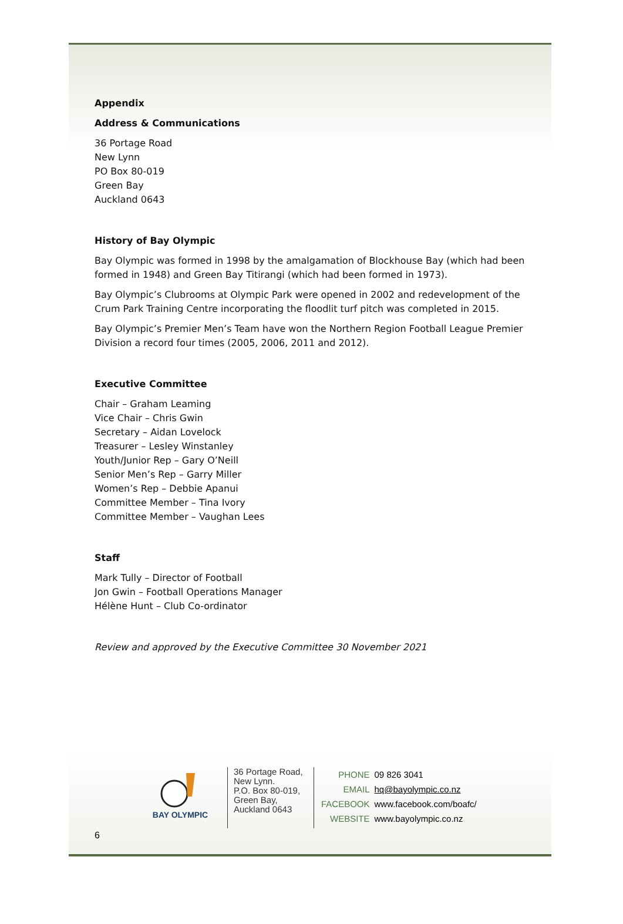Appendix
Address & Communications
36 Portage Road
New Lynn
PO Box 80-019
Green Bay
Auckland 0643
History of Bay Olympic
Bay Olympic was formed in 1998 by the amalgamation of Blockhouse Bay (which had been
formed in 1948) and Green Bay Titirangi (which had been formed in 1973).
Bay Olympic’s Clubrooms at Olympic Park were opened in 2002 and redevelopment of the
Crum Park Training Centre incorporating the floodlit turf pitch was completed in 2015.
Bay Olympic’s Premier Men’s Team have won the Northern Region Football League Premier
Division a record four times (2005, 2006, 2011 and 2012).
Executive Committee
Chair – Graham Leaming
Vice Chair – Chris Gwin
Secretary – Aidan Lovelock
Treasurer – Lesley Winstanley
Youth/Junior Rep – Gary O’Neill
Senior Men’s Rep – Garry Miller
Women’s Rep – Debbie Apanui
Committee Member – Tina Ivory
Committee Member – Vaughan Lees
Staff
Mark Tully – Director of Football
Jon Gwin – Football Operations Manager
Hélène Hunt – Club Co-ordinator
Review and approved by the Executive Committee 30 November 2021
BAY OLYMPIC
36 Portage Road,
New Lynn.
P.O. Box 80-019,
Green Bay,
Auckland 0643
| PHONE | 09 826 3041 |
| EMAIL | hq@bayolympic.co.nz |
| FACEBOOK | www.facebook.com/boafc/ |
| WEBSITE | www.bayolympic.co.nz |
6